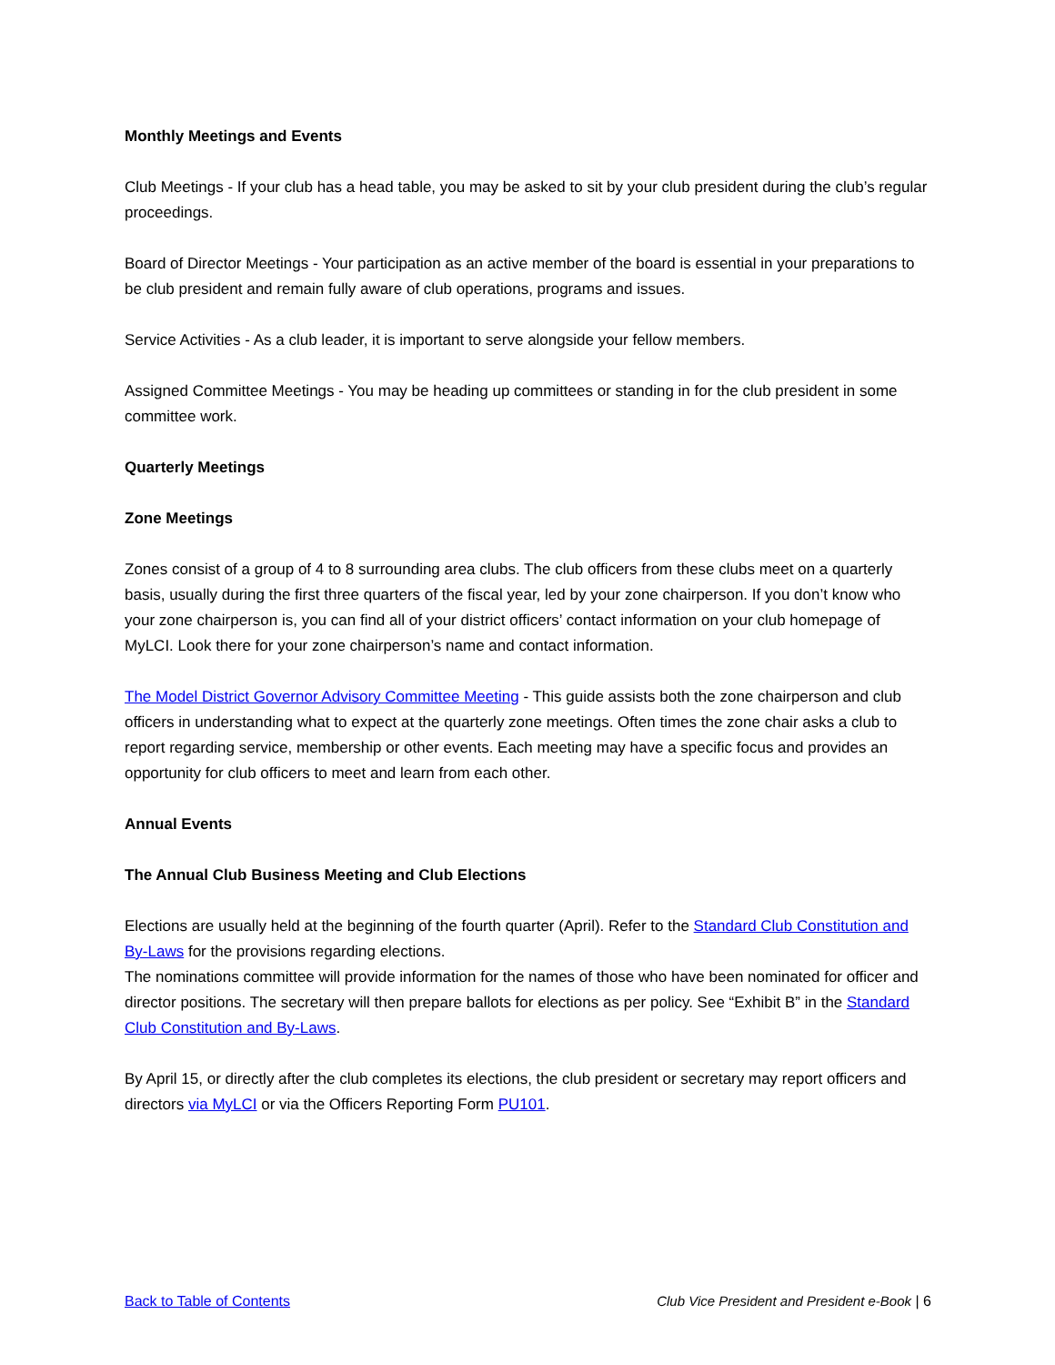Monthly Meetings and Events
Club Meetings - If your club has a head table, you may be asked to sit by your club president during the club’s regular proceedings.
Board of Director Meetings - Your participation as an active member of the board is essential in your preparations to be club president and remain fully aware of club operations, programs and issues.
Service Activities - As a club leader, it is important to serve alongside your fellow members.
Assigned Committee Meetings - You may be heading up committees or standing in for the club president in some committee work.
Quarterly Meetings
Zone Meetings
Zones consist of a group of 4 to 8 surrounding area clubs. The club officers from these clubs meet on a quarterly basis, usually during the first three quarters of the fiscal year, led by your zone chairperson. If you don’t know who your zone chairperson is, you can find all of your district officers’ contact information on your club homepage of MyLCI. Look there for your zone chairperson’s name and contact information.
The Model District Governor Advisory Committee Meeting - This guide assists both the zone chairperson and club officers in understanding what to expect at the quarterly zone meetings. Often times the zone chair asks a club to report regarding service, membership or other events. Each meeting may have a specific focus and provides an opportunity for club officers to meet and learn from each other.
Annual Events
The Annual Club Business Meeting and Club Elections
Elections are usually held at the beginning of the fourth quarter (April). Refer to the Standard Club Constitution and By-Laws for the provisions regarding elections.
The nominations committee will provide information for the names of those who have been nominated for officer and director positions. The secretary will then prepare ballots for elections as per policy. See “Exhibit B” in the Standard Club Constitution and By-Laws.
By April 15, or directly after the club completes its elections, the club president or secretary may report officers and directors via MyLCI or via the Officers Reporting Form PU101.
Back to Table of Contents Club Vice President and President e-Book | 6